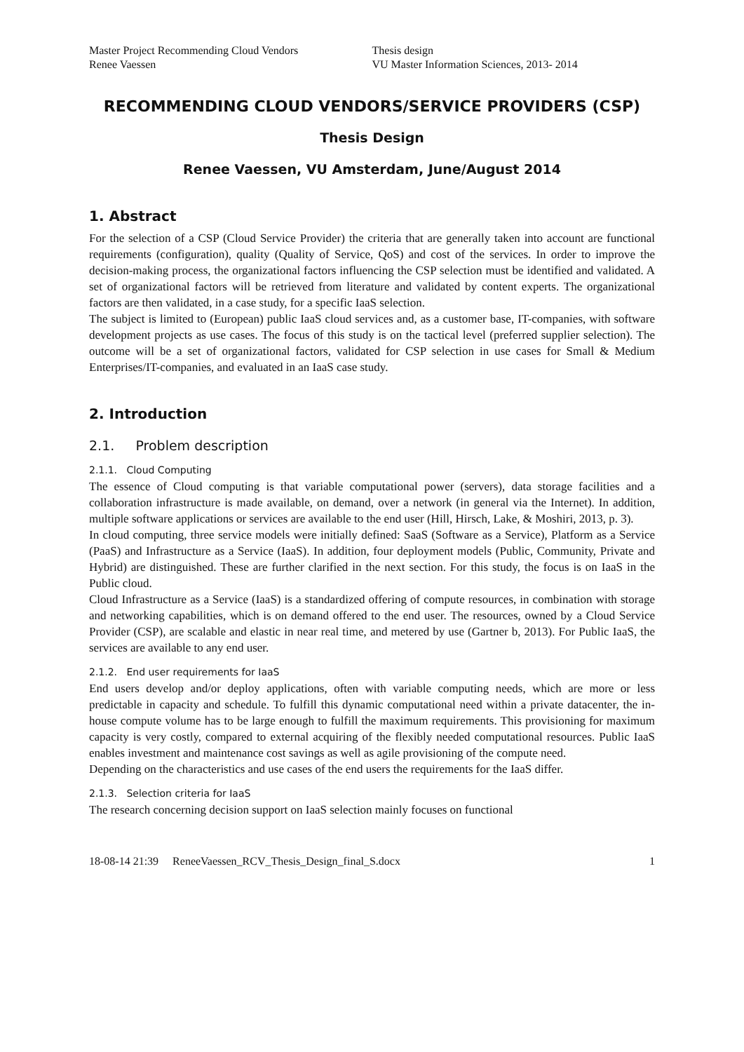Master Project Recommending Cloud Vendors
Renee Vaessen
Thesis design
VU Master Information Sciences, 2013- 2014
RECOMMENDING CLOUD VENDORS/SERVICE PROVIDERS (CSP)
Thesis Design
Renee Vaessen, VU Amsterdam, June/August 2014
1. Abstract
For the selection of a CSP (Cloud Service Provider) the criteria that are generally taken into account are functional requirements (configuration), quality (Quality of Service, QoS) and cost of the services. In order to improve the decision-making process, the organizational factors influencing the CSP selection must be identified and validated. A set of organizational factors will be retrieved from literature and validated by content experts. The organizational factors are then validated, in a case study, for a specific IaaS selection.
The subject is limited to (European) public IaaS cloud services and, as a customer base, IT-companies, with software development projects as use cases. The focus of this study is on the tactical level (preferred supplier selection). The outcome will be a set of organizational factors, validated for CSP selection in use cases for Small & Medium Enterprises/IT-companies, and evaluated in an IaaS case study.
2. Introduction
2.1. Problem description
2.1.1. Cloud Computing
The essence of Cloud computing is that variable computational power (servers), data storage facilities and a collaboration infrastructure is made available, on demand, over a network (in general via the Internet). In addition, multiple software applications or services are available to the end user (Hill, Hirsch, Lake, & Moshiri, 2013, p. 3).
In cloud computing, three service models were initially defined: SaaS (Software as a Service), Platform as a Service (PaaS) and Infrastructure as a Service (IaaS). In addition, four deployment models (Public, Community, Private and Hybrid) are distinguished. These are further clarified in the next section. For this study, the focus is on IaaS in the Public cloud.
Cloud Infrastructure as a Service (IaaS) is a standardized offering of compute resources, in combination with storage and networking capabilities, which is on demand offered to the end user. The resources, owned by a Cloud Service Provider (CSP), are scalable and elastic in near real time, and metered by use (Gartner b, 2013). For Public IaaS, the services are available to any end user.
2.1.2. End user requirements for IaaS
End users develop and/or deploy applications, often with variable computing needs, which are more or less predictable in capacity and schedule. To fulfill this dynamic computational need within a private datacenter, the in-house compute volume has to be large enough to fulfill the maximum requirements. This provisioning for maximum capacity is very costly, compared to external acquiring of the flexibly needed computational resources. Public IaaS enables investment and maintenance cost savings as well as agile provisioning of the compute need.
Depending on the characteristics and use cases of the end users the requirements for the IaaS differ.
2.1.3. Selection criteria for IaaS
The research concerning decision support on IaaS selection mainly focuses on functional
18-08-14 21:39 ReneeVaessen_RCV_Thesis_Design_final_S.docx 1